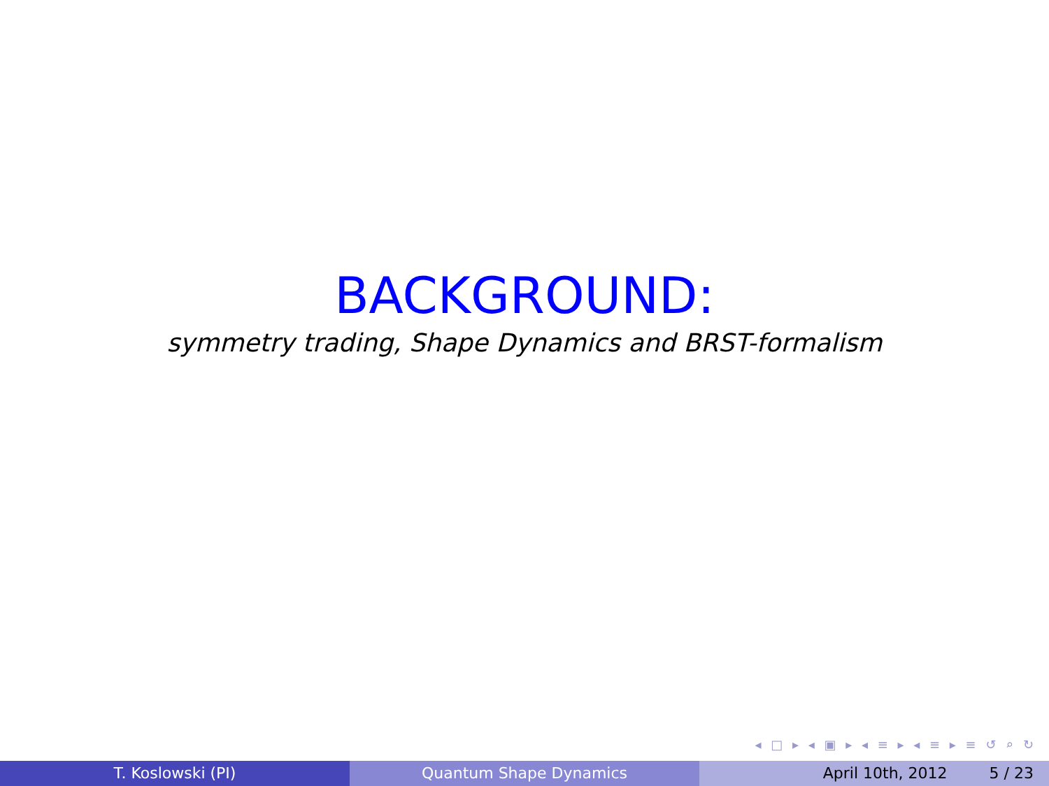BACKGROUND:
symmetry trading, Shape Dynamics and BRST-formalism
◂ □ ▸ ◂ ▣ ▸ ◂ ≡ ▸ ◂ ≡ ▸ ≡ ↺ ⌕ ↻
T. Koslowski (PI) Quantum Shape Dynamics April 10th, 2012 5 / 23